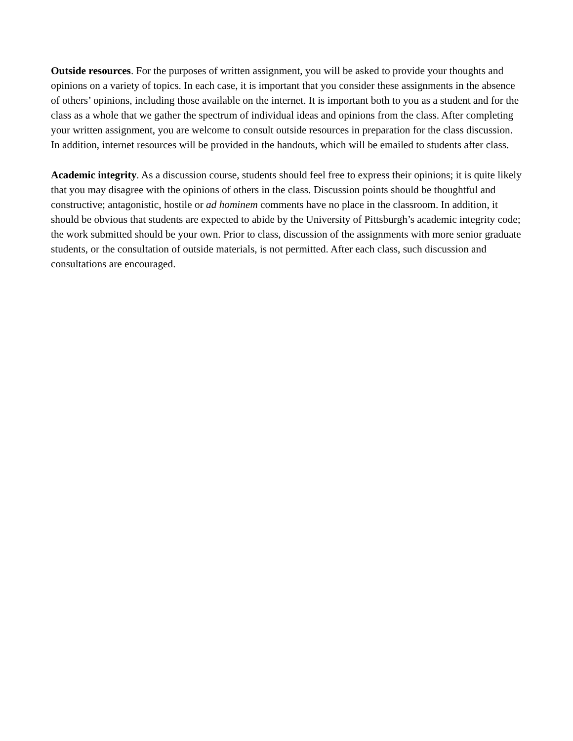Outside resources. For the purposes of written assignment, you will be asked to provide your thoughts and opinions on a variety of topics. In each case, it is important that you consider these assignments in the absence of others’ opinions, including those available on the internet. It is important both to you as a student and for the class as a whole that we gather the spectrum of individual ideas and opinions from the class. After completing your written assignment, you are welcome to consult outside resources in preparation for the class discussion. In addition, internet resources will be provided in the handouts, which will be emailed to students after class.
Academic integrity. As a discussion course, students should feel free to express their opinions; it is quite likely that you may disagree with the opinions of others in the class. Discussion points should be thoughtful and constructive; antagonistic, hostile or ad hominem comments have no place in the classroom. In addition, it should be obvious that students are expected to abide by the University of Pittsburgh’s academic integrity code; the work submitted should be your own. Prior to class, discussion of the assignments with more senior graduate students, or the consultation of outside materials, is not permitted. After each class, such discussion and consultations are encouraged.